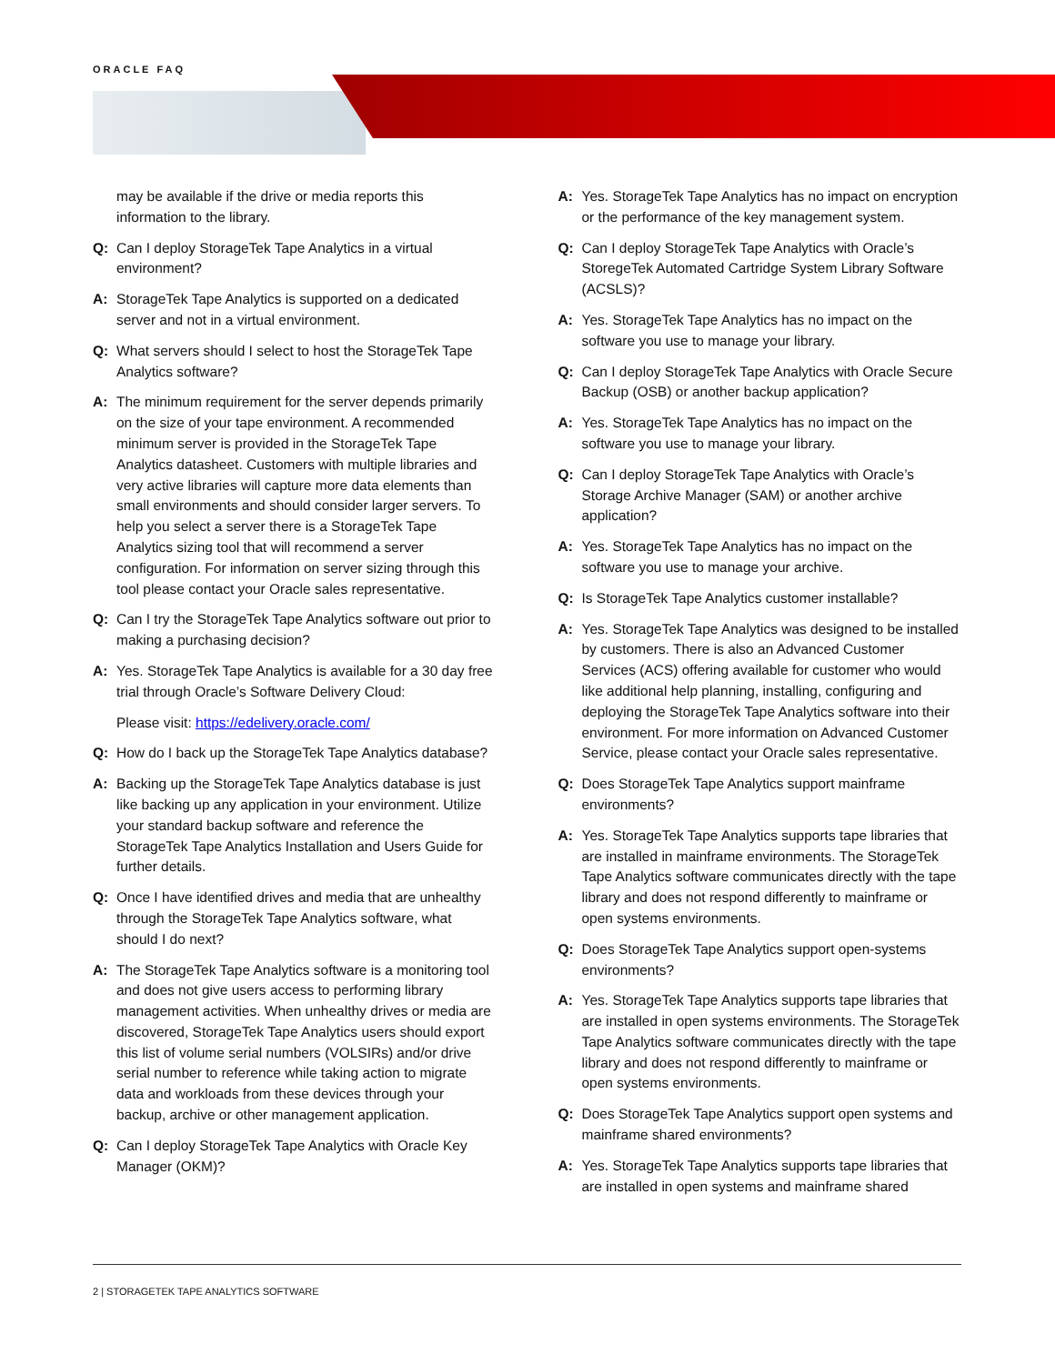ORACLE FAQ
may be available if the drive or media reports this information to the library.
Q: Can I deploy StorageTek Tape Analytics in a virtual environment?
A: StorageTek Tape Analytics is supported on a dedicated server and not in a virtual environment.
Q: What servers should I select to host the StorageTek Tape Analytics software?
A: The minimum requirement for the server depends primarily on the size of your tape environment. A recommended minimum server is provided in the StorageTek Tape Analytics datasheet. Customers with multiple libraries and very active libraries will capture more data elements than small environments and should consider larger servers. To help you select a server there is a StorageTek Tape Analytics sizing tool that will recommend a server configuration. For information on server sizing through this tool please contact your Oracle sales representative.
Q: Can I try the StorageTek Tape Analytics software out prior to making a purchasing decision?
A: Yes. StorageTek Tape Analytics is available for a 30 day free trial through Oracle’s Software Delivery Cloud:
Please visit: https://edelivery.oracle.com/
Q: How do I back up the StorageTek Tape Analytics database?
A: Backing up the StorageTek Tape Analytics database is just like backing up any application in your environment. Utilize your standard backup software and reference the StorageTek Tape Analytics Installation and Users Guide for further details.
Q: Once I have identified drives and media that are unhealthy through the StorageTek Tape Analytics software, what should I do next?
A: The StorageTek Tape Analytics software is a monitoring tool and does not give users access to performing library management activities. When unhealthy drives or media are discovered, StorageTek Tape Analytics users should export this list of volume serial numbers (VOLSIRs) and/or drive serial number to reference while taking action to migrate data and workloads from these devices through your backup, archive or other management application.
Q: Can I deploy StorageTek Tape Analytics with Oracle Key Manager (OKM)?
A: Yes. StorageTek Tape Analytics has no impact on encryption or the performance of the key management system.
Q: Can I deploy StorageTek Tape Analytics with Oracle’s StoregeTek Automated Cartridge System Library Software (ACSLS)?
A: Yes. StorageTek Tape Analytics has no impact on the software you use to manage your library.
Q: Can I deploy StorageTek Tape Analytics with Oracle Secure Backup (OSB) or another backup application?
A: Yes. StorageTek Tape Analytics has no impact on the software you use to manage your library.
Q: Can I deploy StorageTek Tape Analytics with Oracle’s Storage Archive Manager (SAM) or another archive application?
A: Yes. StorageTek Tape Analytics has no impact on the software you use to manage your archive.
Q: Is StorageTek Tape Analytics customer installable?
A: Yes. StorageTek Tape Analytics was designed to be installed by customers. There is also an Advanced Customer Services (ACS) offering available for customer who would like additional help planning, installing, configuring and deploying the StorageTek Tape Analytics software into their environment. For more information on Advanced Customer Service, please contact your Oracle sales representative.
Q: Does StorageTek Tape Analytics support mainframe environments?
A: Yes. StorageTek Tape Analytics supports tape libraries that are installed in mainframe environments. The StorageTek Tape Analytics software communicates directly with the tape library and does not respond differently to mainframe or open systems environments.
Q: Does StorageTek Tape Analytics support open-systems environments?
A: Yes. StorageTek Tape Analytics supports tape libraries that are installed in open systems environments. The StorageTek Tape Analytics software communicates directly with the tape library and does not respond differently to mainframe or open systems environments.
Q: Does StorageTek Tape Analytics support open systems and mainframe shared environments?
A: Yes. StorageTek Tape Analytics supports tape libraries that are installed in open systems and mainframe shared
2 | STORAGETEK TAPE ANALYTICS SOFTWARE